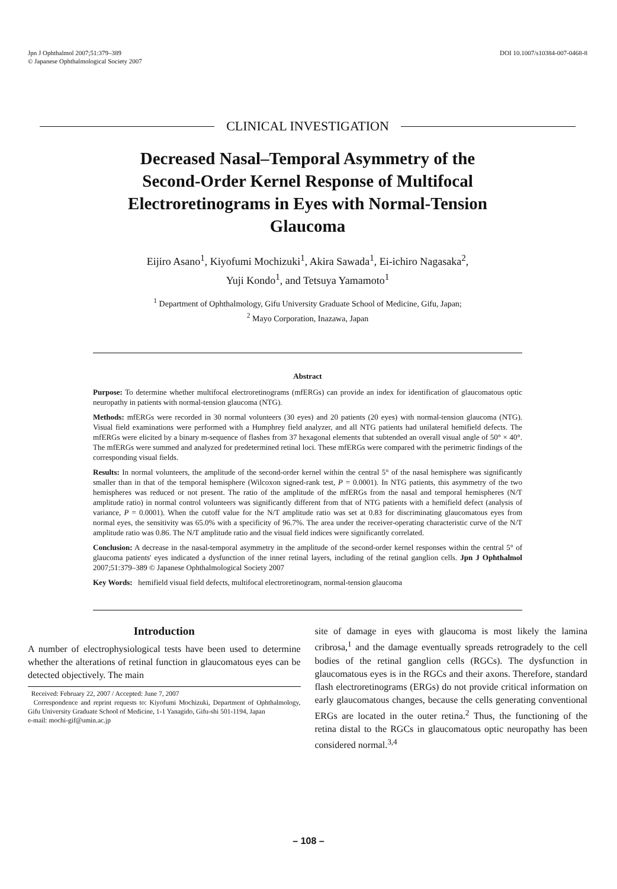Jpn J Ophthalmol 2007;51:379–389
© Japanese Ophthalmological Society 2007
DOI 10.1007/s10384-007-0468-8
CLINICAL INVESTIGATION
Decreased Nasal–Temporal Asymmetry of the
Second-Order Kernel Response of Multifocal
Electroretinograms in Eyes with Normal-Tension
Glaucoma
Eijiro Asano<sup>1</sup>, Kiyofumi Mochizuki<sup>1</sup>, Akira Sawada<sup>1</sup>, Ei-ichiro Nagasaka<sup>2</sup>,
Yuji Kondo<sup>1</sup>, and Tetsuya Yamamoto<sup>1</sup>
<sup>1</sup> Department of Ophthalmology, Gifu University Graduate School of Medicine, Gifu, Japan;
<sup>2</sup> Mayo Corporation, Inazawa, Japan
Abstract
Purpose: To determine whether multifocal electroretinograms (mfERGs) can provide an index for identification of glaucomatous optic neuropathy in patients with normal-tension glaucoma (NTG).
Methods: mfERGs were recorded in 30 normal volunteers (30 eyes) and 20 patients (20 eyes) with normal-tension glaucoma (NTG). Visual field examinations were performed with a Humphrey field analyzer, and all NTG patients had unilateral hemifield defects. The mfERGs were elicited by a binary m-sequence of flashes from 37 hexagonal elements that subtended an overall visual angle of 50° × 40°. The mfERGs were summed and analyzed for predetermined retinal loci. These mfERGs were compared with the perimetric findings of the corresponding visual fields.
Results: In normal volunteers, the amplitude of the second-order kernel within the central 5° of the nasal hemisphere was significantly smaller than in that of the temporal hemisphere (Wilcoxon signed-rank test, P = 0.0001). In NTG patients, this asymmetry of the two hemispheres was reduced or not present. The ratio of the amplitude of the mfERGs from the nasal and temporal hemispheres (N/T amplitude ratio) in normal control volunteers was significantly different from that of NTG patients with a hemifield defect (analysis of variance, P = 0.0001). When the cutoff value for the N/T amplitude ratio was set at 0.83 for discriminating glaucomatous eyes from normal eyes, the sensitivity was 65.0% with a specificity of 96.7%. The area under the receiver-operating characteristic curve of the N/T amplitude ratio was 0.86. The N/T amplitude ratio and the visual field indices were significantly correlated.
Conclusion: A decrease in the nasal-temporal asymmetry in the amplitude of the second-order kernel responses within the central 5° of glaucoma patients' eyes indicated a dysfunction of the inner retinal layers, including of the retinal ganglion cells. Jpn J Ophthalmol 2007;51:379–389 © Japanese Ophthalmological Society 2007
Key Words: hemifield visual field defects, multifocal electroretinogram, normal-tension glaucoma
Introduction
A number of electrophysiological tests have been used to determine whether the alterations of retinal function in glaucomatous eyes can be detected objectively. The main
Received: February 22, 2007 / Accepted: June 7, 2007
Correspondence and reprint requests to: Kiyofumi Mochizuki, Department of Ophthalmology, Gifu University Graduate School of Medicine, 1-1 Yanagido, Gifu-shi 501-1194, Japan
e-mail: mochi-gif@umin.ac.jp
site of damage in eyes with glaucoma is most likely the lamina cribrosa,<sup>1</sup> and the damage eventually spreads retrogradely to the cell bodies of the retinal ganglion cells (RGCs). The dysfunction in glaucomatous eyes is in the RGCs and their axons. Therefore, standard flash electroretinograms (ERGs) do not provide critical information on early glaucomatous changes, because the cells generating conventional ERGs are located in the outer retina.<sup>2</sup> Thus, the functioning of the retina distal to the RGCs in glaucomatous optic neuropathy has been considered normal.<sup>3,4</sup>
– 108 –